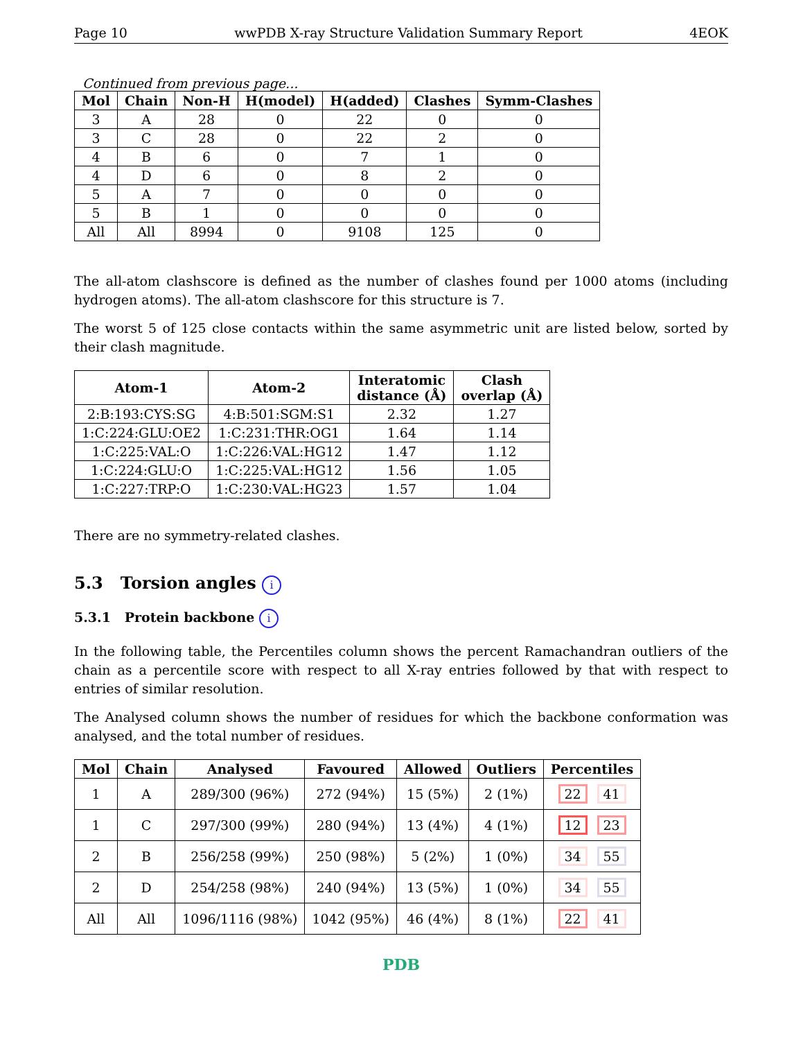Page 10 wwPDB X-ray Structure Validation Summary Report 4EOK
Continued from previous page...
| Mol | Chain | Non-H | H(model) | H(added) | Clashes | Symm-Clashes |
| --- | --- | --- | --- | --- | --- | --- |
| 3 | A | 28 | 0 | 22 | 0 | 0 |
| 3 | C | 28 | 0 | 22 | 2 | 0 |
| 4 | B | 6 | 0 | 7 | 1 | 0 |
| 4 | D | 6 | 0 | 8 | 2 | 0 |
| 5 | A | 7 | 0 | 0 | 0 | 0 |
| 5 | B | 1 | 0 | 0 | 0 | 0 |
| All | All | 8994 | 0 | 9108 | 125 | 0 |
The all-atom clashscore is defined as the number of clashes found per 1000 atoms (including hydrogen atoms). The all-atom clashscore for this structure is 7.
The worst 5 of 125 close contacts within the same asymmetric unit are listed below, sorted by their clash magnitude.
| Atom-1 | Atom-2 | Interatomic distance (Å) | Clash overlap (Å) |
| --- | --- | --- | --- |
| 2:B:193:CYS:SG | 4:B:501:SGM:S1 | 2.32 | 1.27 |
| 1:C:224:GLU:OE2 | 1:C:231:THR:OG1 | 1.64 | 1.14 |
| 1:C:225:VAL:O | 1:C:226:VAL:HG12 | 1.47 | 1.12 |
| 1:C:224:GLU:O | 1:C:225:VAL:HG12 | 1.56 | 1.05 |
| 1:C:227:TRP:O | 1:C:230:VAL:HG23 | 1.57 | 1.04 |
There are no symmetry-related clashes.
5.3 Torsion angles i
5.3.1 Protein backbone i
In the following table, the Percentiles column shows the percent Ramachandran outliers of the chain as a percentile score with respect to all X-ray entries followed by that with respect to entries of similar resolution.
The Analysed column shows the number of residues for which the backbone conformation was analysed, and the total number of residues.
| Mol | Chain | Analysed | Favoured | Allowed | Outliers | Percentiles |
| --- | --- | --- | --- | --- | --- | --- |
| 1 | A | 289/300 (96%) | 272 (94%) | 15 (5%) | 2 (1%) | 22 41 |
| 1 | C | 297/300 (99%) | 280 (94%) | 13 (4%) | 4 (1%) | 12 23 |
| 2 | B | 256/258 (99%) | 250 (98%) | 5 (2%) | 1 (0%) | 34 55 |
| 2 | D | 254/258 (98%) | 240 (94%) | 13 (5%) | 1 (0%) | 34 55 |
| All | All | 1096/1116 (98%) | 1042 (95%) | 46 (4%) | 8 (1%) | 22 41 |
PDB